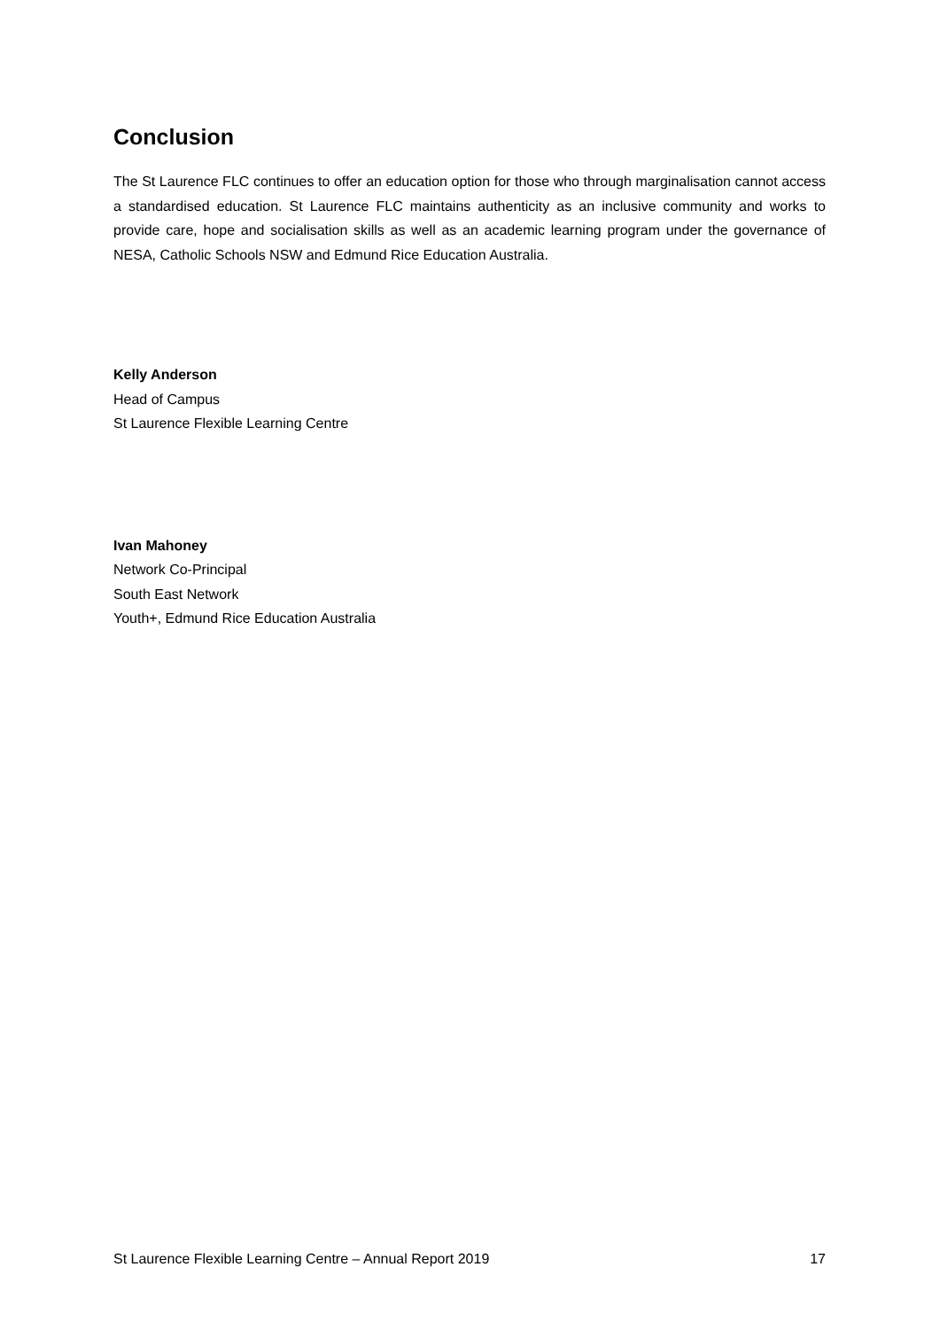Conclusion
The St Laurence FLC continues to offer an education option for those who through marginalisation cannot access a standardised education. St Laurence FLC maintains authenticity as an inclusive community and works to provide care, hope and socialisation skills as well as an academic learning program under the governance of NESA, Catholic Schools NSW and Edmund Rice Education Australia.
Kelly Anderson
Head of Campus
St Laurence Flexible Learning Centre
Ivan Mahoney
Network Co-Principal
South East Network
Youth+, Edmund Rice Education Australia
St Laurence Flexible Learning Centre – Annual Report 2019 17